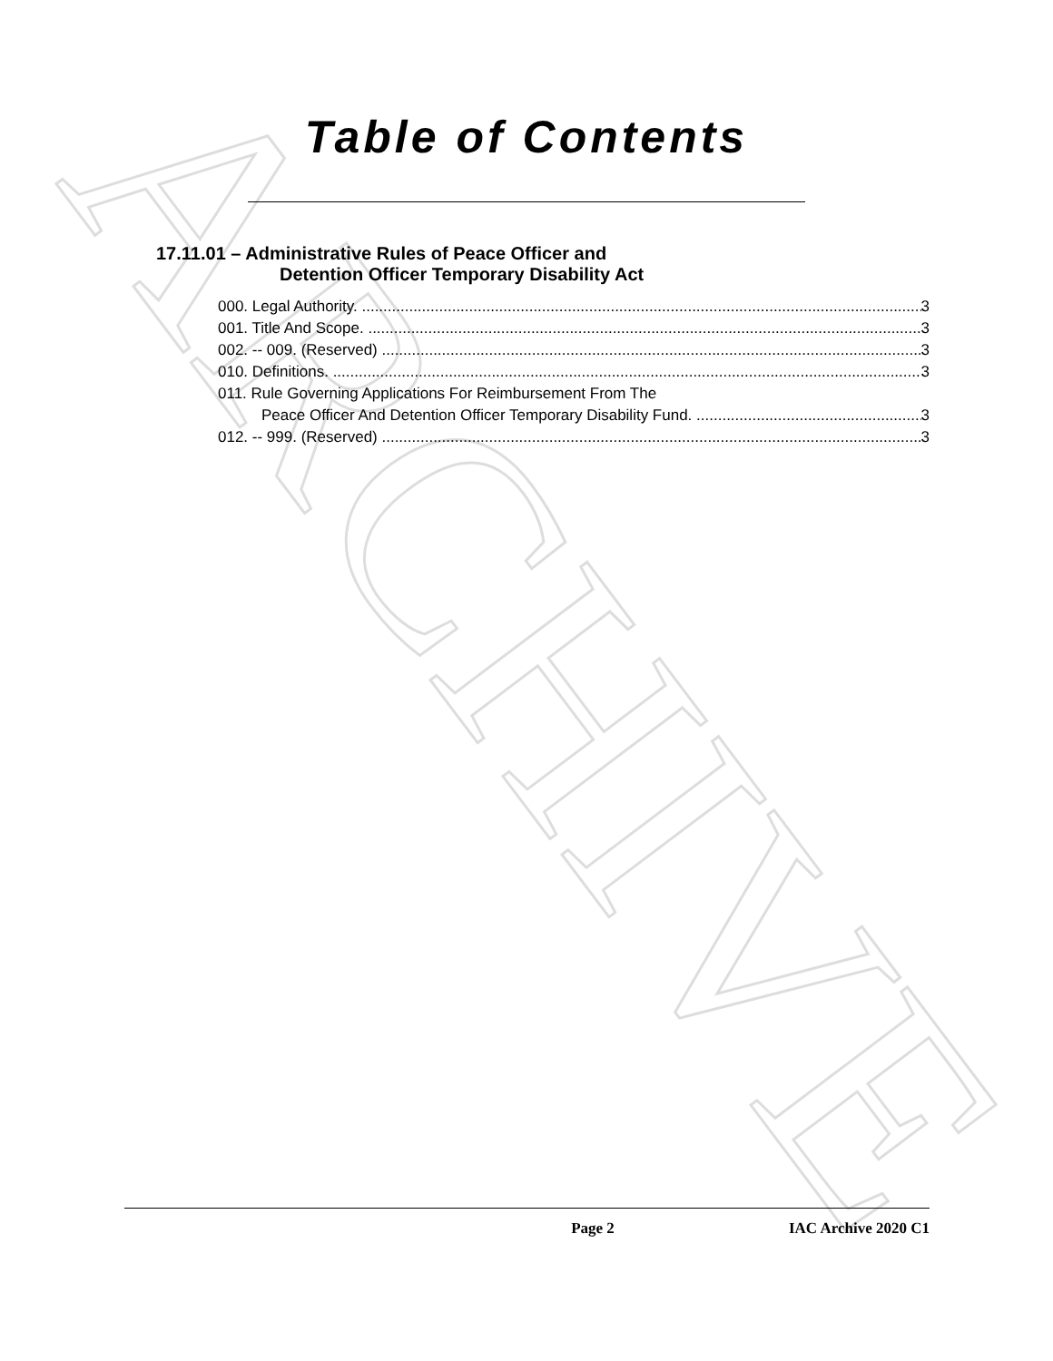ARCHIVE
Table of Contents
17.11.01 – Administrative Rules of Peace Officer and
Detention Officer Temporary Disability Act
000. Legal Authority. 3
001. Title And Scope. 3
002. -- 009. (Reserved) 3
010. Definitions. 3
011. Rule Governing Applications For Reimbursement From The
Peace Officer And Detention Officer Temporary Disability Fund. 3
012. -- 999. (Reserved) 3
Page 2 IAC Archive 2020 C1